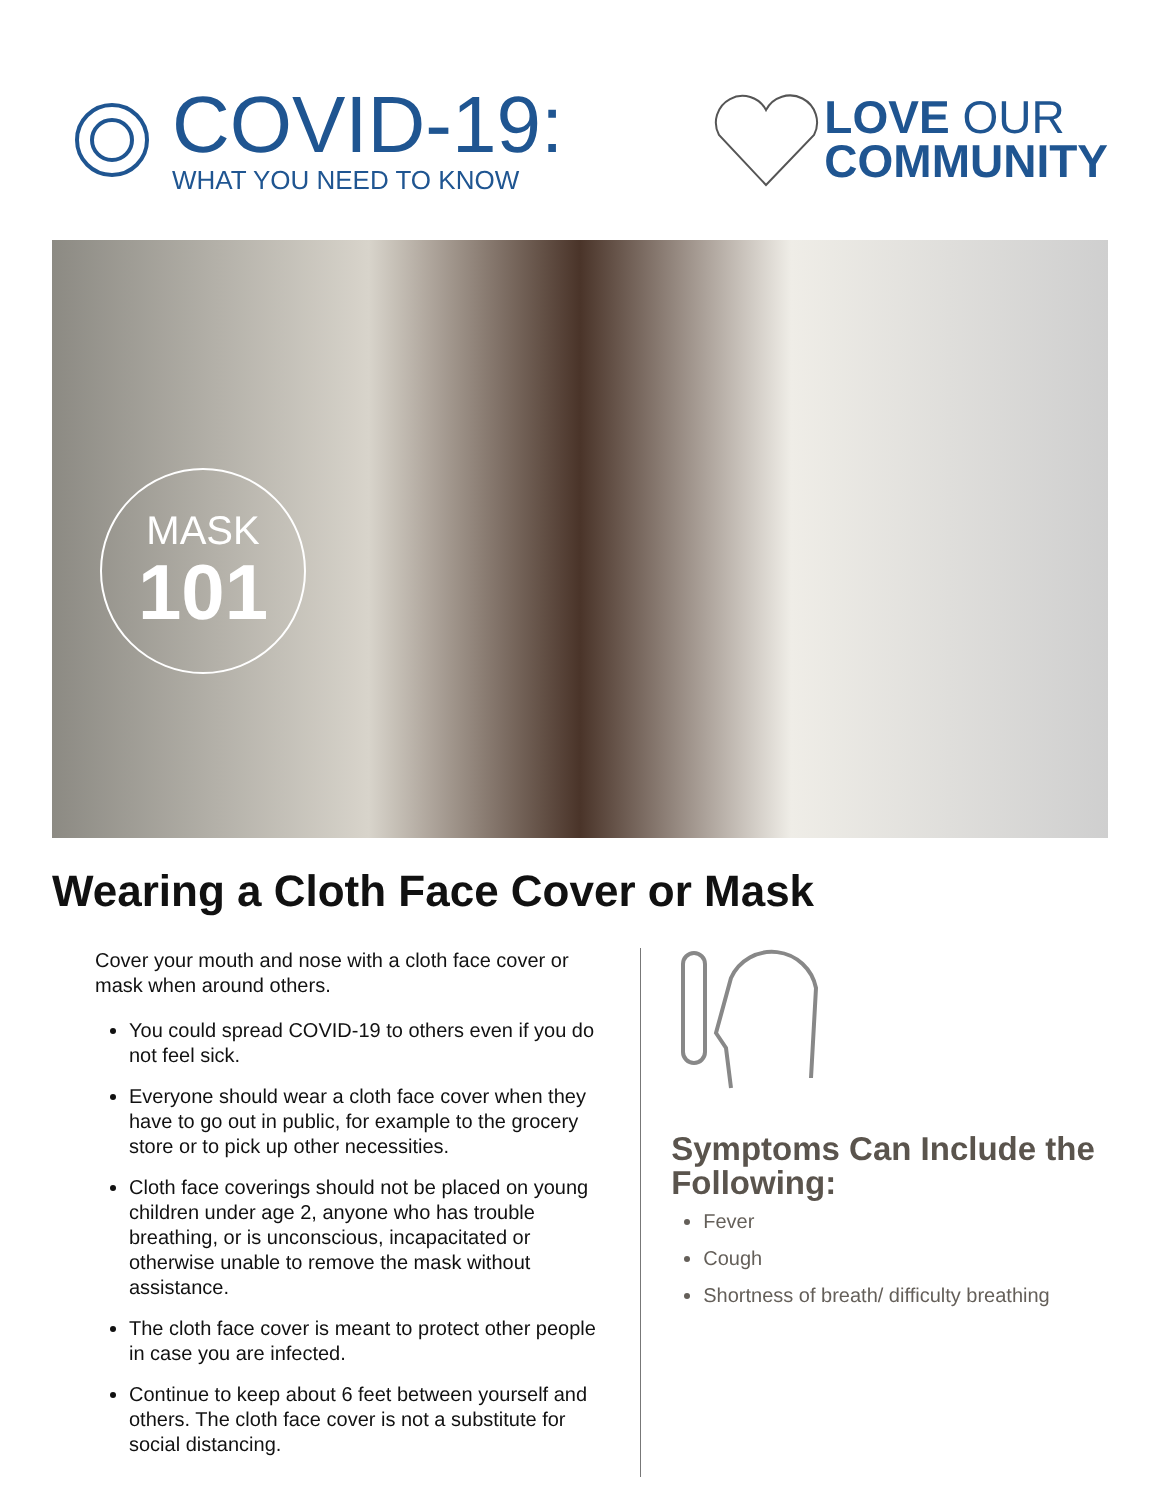COVID-19:
WHAT YOU NEED TO KNOW
LOVE OUR
COMMUNITY
MASK
101
Wearing a Cloth Face Cover or Mask
Cover your mouth and nose with a cloth face cover or mask when around others.
You could spread COVID-19 to others even if you do not feel sick.
Everyone should wear a cloth face cover when they have to go out in public, for example to the grocery store or to pick up other necessities.
Cloth face coverings should not be placed on young children under age 2, anyone who has trouble breathing, or is unconscious, incapacitated or otherwise unable to remove the mask without assistance.
The cloth face cover is meant to protect other people in case you are infected.
Continue to keep about 6 feet between yourself and others. The cloth face cover is not a substitute for social distancing.
Symptoms Can Include the Following:
Fever
Cough
Shortness of breath/ difficulty breathing